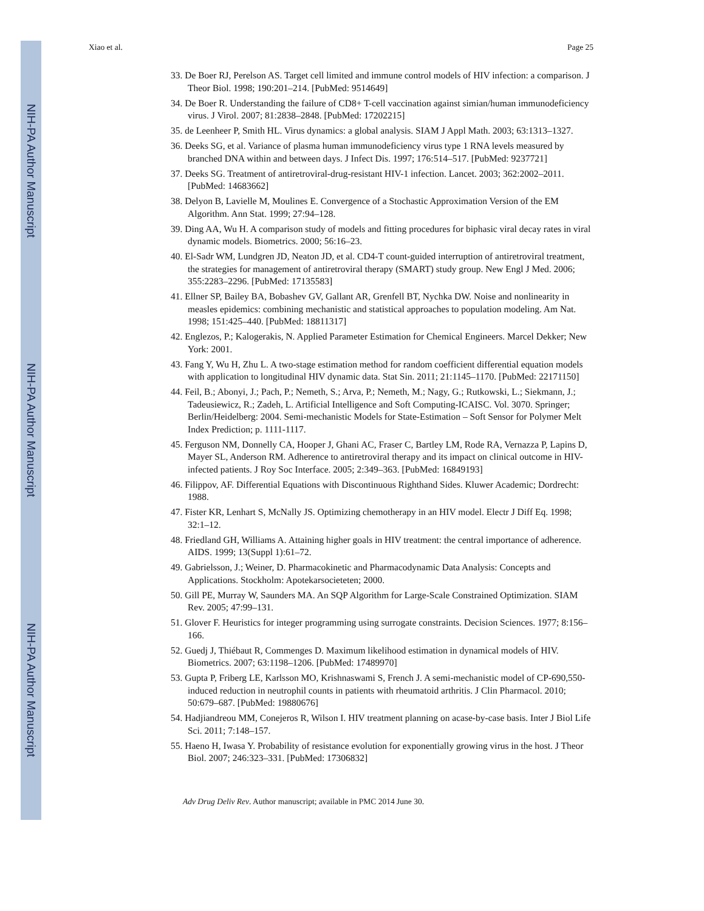NIH-PA Author Manuscript
NIH-PA Author Manuscript
NIH-PA Author Manuscript
Xiao et al. Page 25
33. De Boer RJ, Perelson AS. Target cell limited and immune control models of HIV infection: a comparison. J Theor Biol. 1998; 190:201–214. [PubMed: 9514649]
34. De Boer R. Understanding the failure of CD8+ T-cell vaccination against simian/human immunodeficiency virus. J Virol. 2007; 81:2838–2848. [PubMed: 17202215]
35. de Leenheer P, Smith HL. Virus dynamics: a global analysis. SIAM J Appl Math. 2003; 63:1313–1327.
36. Deeks SG, et al. Variance of plasma human immunodeficiency virus type 1 RNA levels measured by branched DNA within and between days. J Infect Dis. 1997; 176:514–517. [PubMed: 9237721]
37. Deeks SG. Treatment of antiretroviral-drug-resistant HIV-1 infection. Lancet. 2003; 362:2002–2011. [PubMed: 14683662]
38. Delyon B, Lavielle M, Moulines E. Convergence of a Stochastic Approximation Version of the EM Algorithm. Ann Stat. 1999; 27:94–128.
39. Ding AA, Wu H. A comparison study of models and fitting procedures for biphasic viral decay rates in viral dynamic models. Biometrics. 2000; 56:16–23.
40. El-Sadr WM, Lundgren JD, Neaton JD, et al. CD4-T count-guided interruption of antiretroviral treatment, the strategies for management of antiretroviral therapy (SMART) study group. New Engl J Med. 2006; 355:2283–2296. [PubMed: 17135583]
41. Ellner SP, Bailey BA, Bobashev GV, Gallant AR, Grenfell BT, Nychka DW. Noise and nonlinearity in measles epidemics: combining mechanistic and statistical approaches to population modeling. Am Nat. 1998; 151:425–440. [PubMed: 18811317]
42. Englezos, P.; Kalogerakis, N. Applied Parameter Estimation for Chemical Engineers. Marcel Dekker; New York: 2001.
43. Fang Y, Wu H, Zhu L. A two-stage estimation method for random coefficient differential equation models with application to longitudinal HIV dynamic data. Stat Sin. 2011; 21:1145–1170. [PubMed: 22171150]
44. Feil, B.; Abonyi, J.; Pach, P.; Nemeth, S.; Arva, P.; Nemeth, M.; Nagy, G.; Rutkowski, L.; Siekmann, J.; Tadeusiewicz, R.; Zadeh, L. Artificial Intelligence and Soft Computing-ICAISC. Vol. 3070. Springer; Berlin/Heidelberg: 2004. Semi-mechanistic Models for State-Estimation – Soft Sensor for Polymer Melt Index Prediction; p. 1111-1117.
45. Ferguson NM, Donnelly CA, Hooper J, Ghani AC, Fraser C, Bartley LM, Rode RA, Vernazza P, Lapins D, Mayer SL, Anderson RM. Adherence to antiretroviral therapy and its impact on clinical outcome in HIV-infected patients. J Roy Soc Interface. 2005; 2:349–363. [PubMed: 16849193]
46. Filippov, AF. Differential Equations with Discontinuous Righthand Sides. Kluwer Academic; Dordrecht: 1988.
47. Fister KR, Lenhart S, McNally JS. Optimizing chemotherapy in an HIV model. Electr J Diff Eq. 1998; 32:1–12.
48. Friedland GH, Williams A. Attaining higher goals in HIV treatment: the central importance of adherence. AIDS. 1999; 13(Suppl 1):61–72.
49. Gabrielsson, J.; Weiner, D. Pharmacokinetic and Pharmacodynamic Data Analysis: Concepts and Applications. Stockholm: Apotekarsocieteten; 2000.
50. Gill PE, Murray W, Saunders MA. An SQP Algorithm for Large-Scale Constrained Optimization. SIAM Rev. 2005; 47:99–131.
51. Glover F. Heuristics for integer programming using surrogate constraints. Decision Sciences. 1977; 8:156–166.
52. Guedj J, Thiébaut R, Commenges D. Maximum likelihood estimation in dynamical models of HIV. Biometrics. 2007; 63:1198–1206. [PubMed: 17489970]
53. Gupta P, Friberg LE, Karlsson MO, Krishnaswami S, French J. A semi-mechanistic model of CP-690,550-induced reduction in neutrophil counts in patients with rheumatoid arthritis. J Clin Pharmacol. 2010; 50:679–687. [PubMed: 19880676]
54. Hadjiandreou MM, Conejeros R, Wilson I. HIV treatment planning on acase-by-case basis. Inter J Biol Life Sci. 2011; 7:148–157.
55. Haeno H, Iwasa Y. Probability of resistance evolution for exponentially growing virus in the host. J Theor Biol. 2007; 246:323–331. [PubMed: 17306832]
Adv Drug Deliv Rev. Author manuscript; available in PMC 2014 June 30.